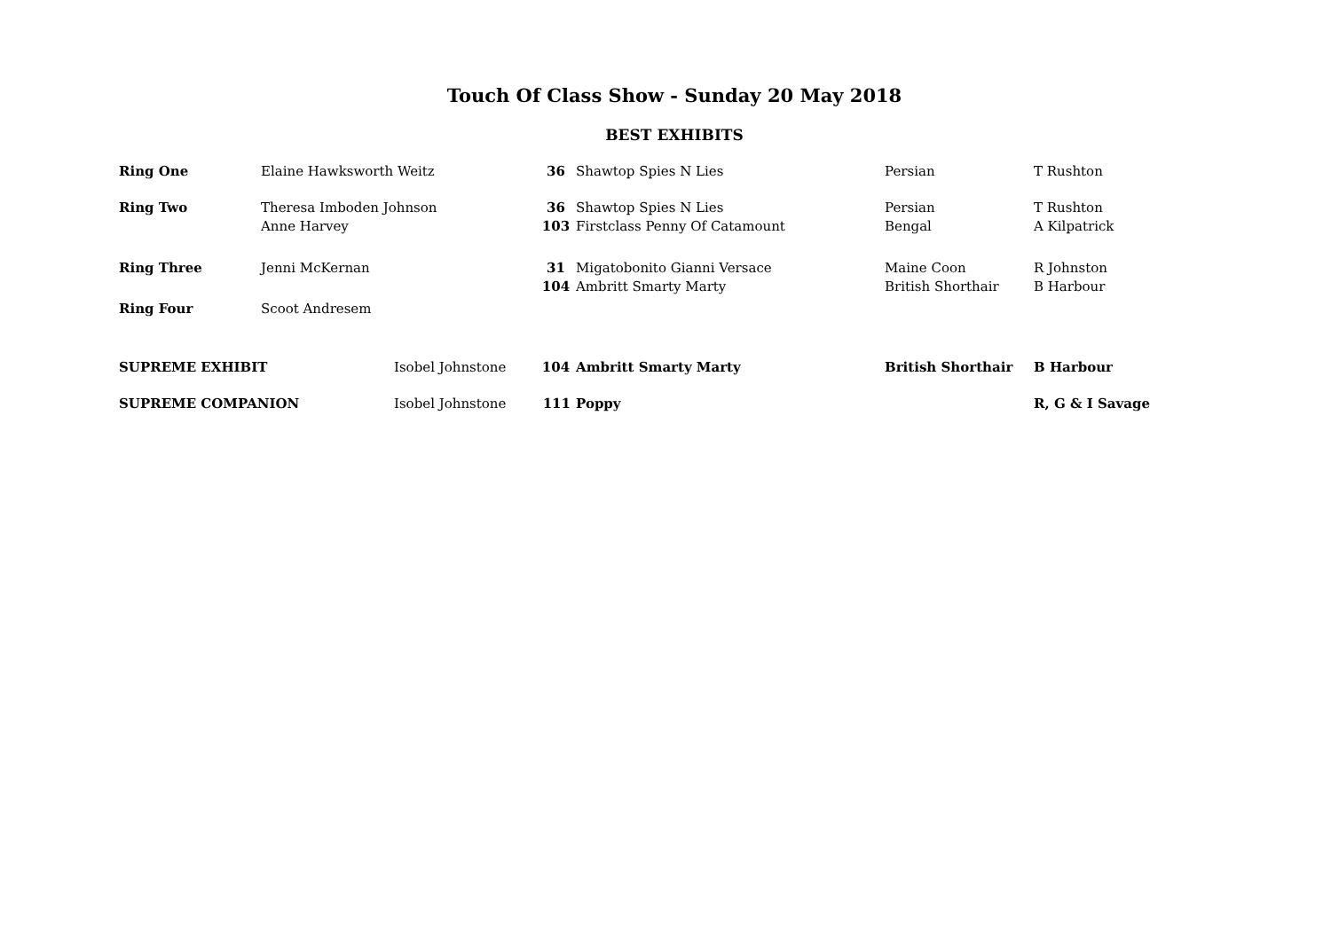Touch Of Class Show - Sunday 20 May 2018
BEST EXHIBITS
| Ring One | Elaine Hawksworth Weitz | | 36 | Shawtop Spies N Lies | Persian | T Rushton |
| Ring Two | Theresa Imboden Johnson | | 36 | Shawtop Spies N Lies | Persian | T Rushton |
| | Anne Harvey | | 103 | Firstclass Penny Of Catamount | Bengal | A Kilpatrick |
| Ring Three | Jenni McKernan | | 31 | Migatobonito Gianni Versace | Maine Coon | R Johnston |
| | | | 104 | Ambritt Smarty Marty | British Shorthair | B Harbour |
| Ring Four | Scoot Andresem | | | | | |
| SUPREME EXHIBIT | | Isobel Johnstone | 104 | Ambritt Smarty Marty | British Shorthair | B Harbour |
| SUPREME COMPANION | | Isobel Johnstone | 111 | Poppy | | R, G & I Savage |